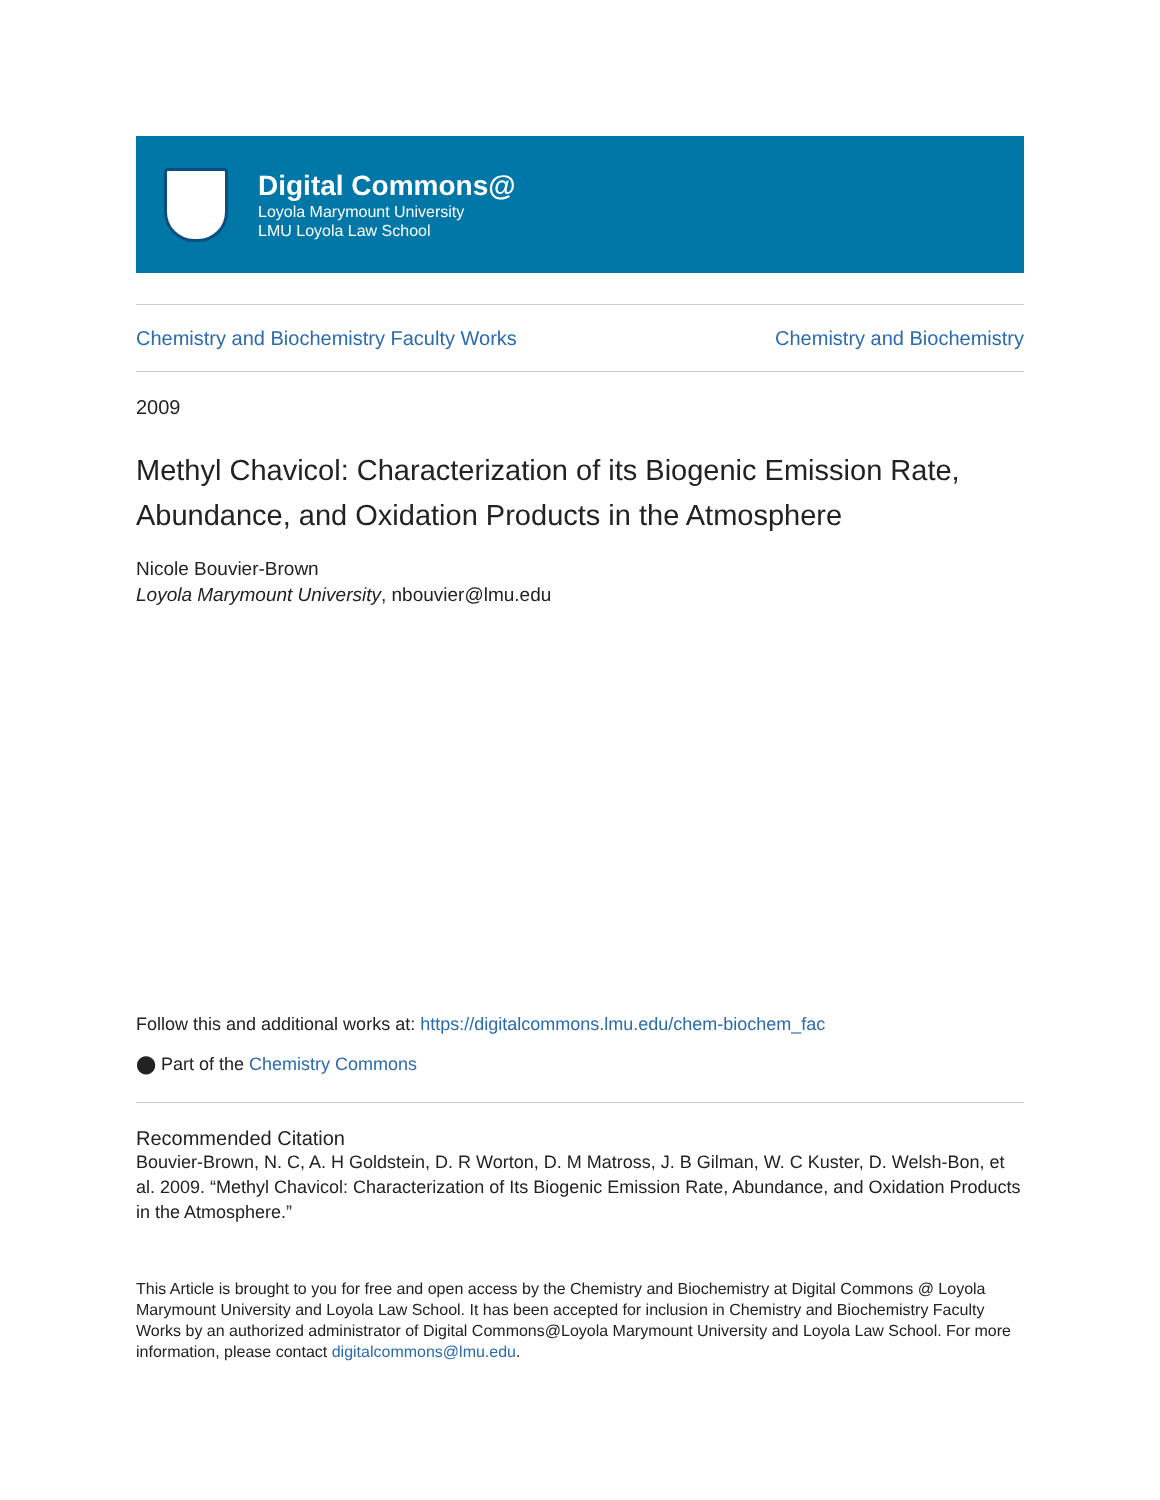Digital Commons@
Loyola Marymount University
LMU Loyola Law School
Chemistry and Biochemistry Faculty Works Chemistry and Biochemistry
2009
Methyl Chavicol: Characterization of its Biogenic Emission Rate, Abundance, and Oxidation Products in the Atmosphere
Nicole Bouvier-Brown
Loyola Marymount University, nbouvier@lmu.edu
Follow this and additional works at: https://digitalcommons.lmu.edu/chem-biochem_fac
⬤ Part of the Chemistry Commons
Recommended Citation
Bouvier-Brown, N. C, A. H Goldstein, D. R Worton, D. M Matross, J. B Gilman, W. C Kuster, D. Welsh-Bon, et al. 2009. “Methyl Chavicol: Characterization of Its Biogenic Emission Rate, Abundance, and Oxidation Products in the Atmosphere.”
This Article is brought to you for free and open access by the Chemistry and Biochemistry at Digital Commons @ Loyola Marymount University and Loyola Law School. It has been accepted for inclusion in Chemistry and Biochemistry Faculty Works by an authorized administrator of Digital Commons@Loyola Marymount University and Loyola Law School. For more information, please contact digitalcommons@lmu.edu.